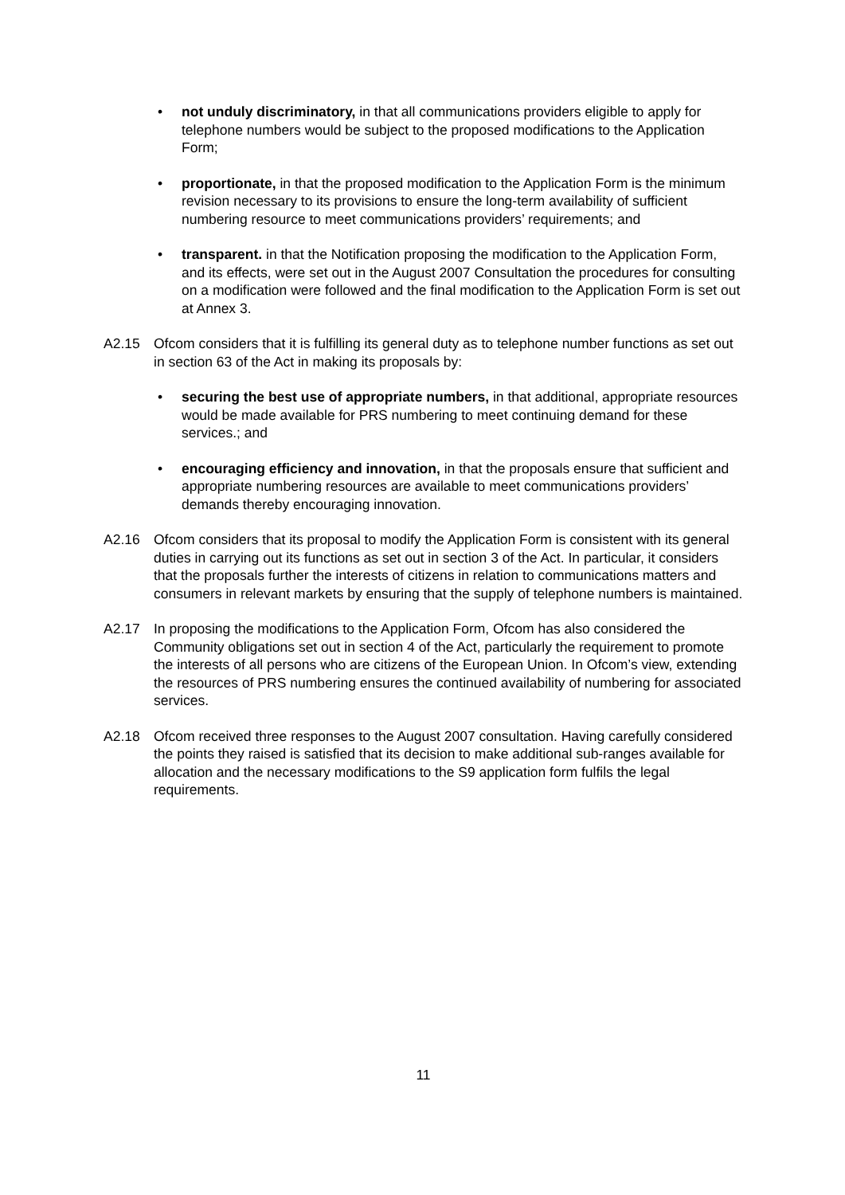• not unduly discriminatory, in that all communications providers eligible to apply for telephone numbers would be subject to the proposed modifications to the Application Form;
• proportionate, in that the proposed modification to the Application Form is the minimum revision necessary to its provisions to ensure the long-term availability of sufficient numbering resource to meet communications providers’ requirements; and
• transparent. in that the Notification proposing the modification to the Application Form, and its effects, were set out in the August 2007 Consultation the procedures for consulting on a modification were followed and the final modification to the Application Form is set out at Annex 3.
A2.15 Ofcom considers that it is fulfilling its general duty as to telephone number functions as set out in section 63 of the Act in making its proposals by:
• securing the best use of appropriate numbers, in that additional, appropriate resources would be made available for PRS numbering to meet continuing demand for these services.; and
• encouraging efficiency and innovation, in that the proposals ensure that sufficient and appropriate numbering resources are available to meet communications providers’ demands thereby encouraging innovation.
A2.16 Ofcom considers that its proposal to modify the Application Form is consistent with its general duties in carrying out its functions as set out in section 3 of the Act. In particular, it considers that the proposals further the interests of citizens in relation to communications matters and consumers in relevant markets by ensuring that the supply of telephone numbers is maintained.
A2.17 In proposing the modifications to the Application Form, Ofcom has also considered the Community obligations set out in section 4 of the Act, particularly the requirement to promote the interests of all persons who are citizens of the European Union. In Ofcom’s view, extending the resources of PRS numbering ensures the continued availability of numbering for associated services.
A2.18 Ofcom received three responses to the August 2007 consultation. Having carefully considered the points they raised is satisfied that its decision to make additional sub-ranges available for allocation and the necessary modifications to the S9 application form fulfils the legal requirements.
11